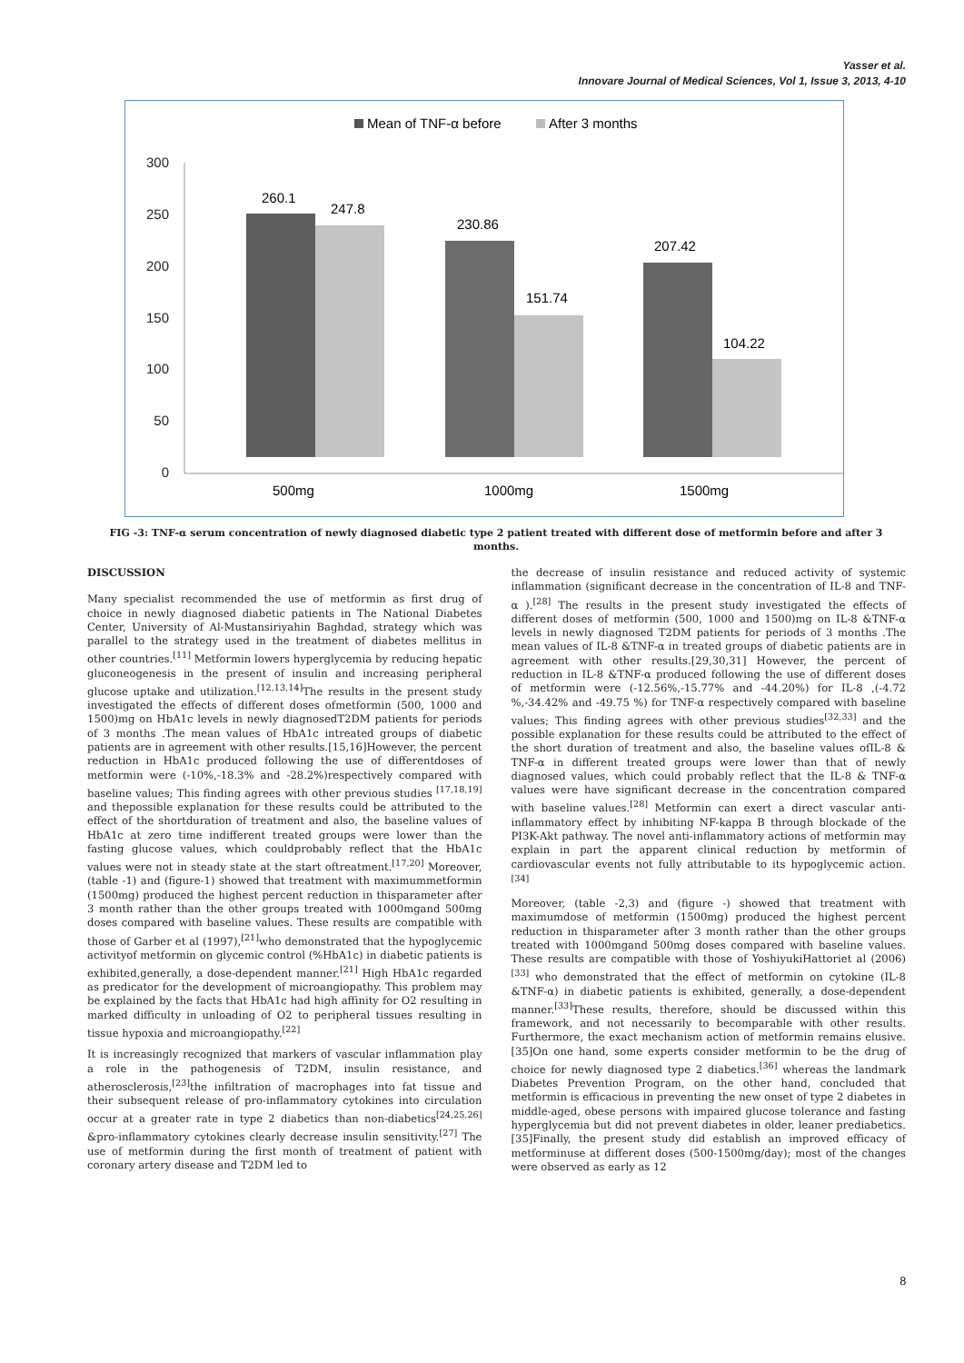Yasser et al.
Innovare Journal of Medical Sciences, Vol 1, Issue 3, 2013, 4-10
Mean of TNF-α before
After 3 months
300
250
200
150
100
50
0
260.1
247.8
230.86
151.74
207.42
104.22
500mg
1000mg
1500mg
FIG -3: TNF-α serum concentration of newly diagnosed diabetic type 2 patient treated with different dose of metformin before and after 3 months.
DISCUSSION
Many specialist recommended the use of metformin as first drug of choice in newly diagnosed diabetic patients in The National Diabetes Center, University of Al-Mustansiriyahin Baghdad, strategy which was parallel to the strategy used in the treatment of diabetes mellitus in other countries.<sup>[11]</sup> Metformin lowers hyperglycemia by reducing hepatic gluconeogenesis in the present of insulin and increasing peripheral glucose uptake and utilization.<sup>[12,13,14]</sup>The results in the present study investigated the effects of different doses ofmetformin (500, 1000 and 1500)mg on HbA1c levels in newly diagnosedT2DM patients for periods of 3 months .The mean values of HbA1c intreated groups of diabetic patients are in agreement with other results.[15,16]However, the percent reduction in HbA1c produced following the use of differentdoses of metformin were (-10%,-18.3% and -28.2%)respectively compared with baseline values; This finding agrees with other previous studies <sup>[17,18,19]</sup> and thepossible explanation for these results could be attributed to the effect of the shortduration of treatment and also, the baseline values of HbA1c at zero time indifferent treated groups were lower than the fasting glucose values, which couldprobably reflect that the HbA1c values were not in steady state at the start oftreatment.<sup>[17,20]</sup> Moreover, (table -1) and (figure-1) showed that treatment with maximummetformin (1500mg) produced the highest percent reduction in thisparameter after 3 month rather than the other groups treated with 1000mgand 500mg doses compared with baseline values. These results are compatible with those of Garber et al (1997),<sup>[21]</sup>who demonstrated that the hypoglycemic activityof metformin on glycemic control (%HbA1c) in diabetic patients is exhibited,generally, a dose-dependent manner.<sup>[21]</sup> High HbA1c regarded as predicator for the development of microangiopathy. This problem may be explained by the facts that HbA1c had high affinity for O2 resulting in marked difficulty in unloading of O2 to peripheral tissues resulting in tissue hypoxia and microangiopathy.<sup>[22]</sup>
It is increasingly recognized that markers of vascular inflammation play a role in the pathogenesis of T2DM, insulin resistance, and atherosclerosis,<sup>[23]</sup>the infiltration of macrophages into fat tissue and their subsequent release of pro-inflammatory cytokines into circulation occur at a greater rate in type 2 diabetics than non-diabetics<sup>[24,25,26]</sup> &pro-inflammatory cytokines clearly decrease insulin sensitivity.<sup>[27]</sup> The use of metformin during the first month of treatment of patient with coronary artery disease and T2DM led to
the decrease of insulin resistance and reduced activity of systemic inflammation (significant decrease in the concentration of IL-8 and TNF-α ).<sup>[28]</sup> The results in the present study investigated the effects of different doses of metformin (500, 1000 and 1500)mg on IL-8 &TNF-α levels in newly diagnosed T2DM patients for periods of 3 months .The mean values of IL-8 &TNF-α in treated groups of diabetic patients are in agreement with other results.[29,30,31] However, the percent of reduction in IL-8 &TNF-α produced following the use of different doses of metformin were (-12.56%,-15.77% and -44.20%) for IL-8 ,(-4.72 %,-34.42% and -49.75 %) for TNF-α respectively compared with baseline values; This finding agrees with other previous studies<sup>[32,33]</sup> and the possible explanation for these results could be attributed to the effect of the short duration of treatment and also, the baseline values ofIL-8 & TNF-α in different treated groups were lower than that of newly diagnosed values, which could probably reflect that the IL-8 & TNF-α values were have significant decrease in the concentration compared with baseline values.<sup>[28]</sup> Metformin can exert a direct vascular anti-inflammatory effect by inhibiting NF-kappa B through blockade of the PI3K-Akt pathway. The novel anti-inflammatory actions of metformin may explain in part the apparent clinical reduction by metformin of cardiovascular events not fully attributable to its hypoglycemic action.<sup>[34]</sup>
Moreover, (table -2,3) and (figure -) showed that treatment with maximumdose of metformin (1500mg) produced the highest percent reduction in thisparameter after 3 month rather than the other groups treated with 1000mgand 500mg doses compared with baseline values. These results are compatible with those of YoshiyukiHattoriet al (2006)<sup>[33]</sup> who demonstrated that the effect of metformin on cytokine (IL-8 &TNF-α) in diabetic patients is exhibited, generally, a dose-dependent manner.<sup>[33]</sup>These results, therefore, should be discussed within this framework, and not necessarily to becomparable with other results. Furthermore, the exact mechanism action of metformin remains elusive.[35]On one hand, some experts consider metformin to be the drug of choice for newly diagnosed type 2 diabetics.<sup>[36]</sup> whereas the landmark Diabetes Prevention Program, on the other hand, concluded that metformin is efficacious in preventing the new onset of type 2 diabetes in middle-aged, obese persons with impaired glucose tolerance and fasting hyperglycemia but did not prevent diabetes in older, leaner prediabetics.[35]Finally, the present study did establish an improved efficacy of metforminuse at different doses (500-1500mg/day); most of the changes were observed as early as 12
8